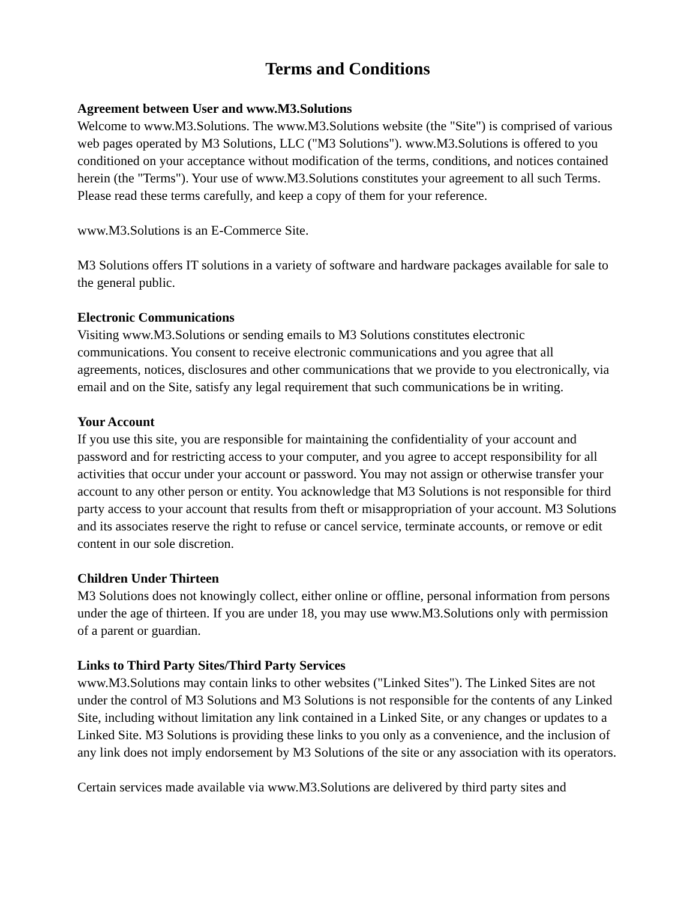Terms and Conditions
Agreement between User and www.M3.Solutions
Welcome to www.M3.Solutions. The www.M3.Solutions website (the "Site") is comprised of various web pages operated by M3 Solutions, LLC ("M3 Solutions"). www.M3.Solutions is offered to you conditioned on your acceptance without modification of the terms, conditions, and notices contained herein (the "Terms"). Your use of www.M3.Solutions constitutes your agreement to all such Terms. Please read these terms carefully, and keep a copy of them for your reference.
www.M3.Solutions is an E-Commerce Site.
M3 Solutions offers IT solutions in a variety of software and hardware packages available for sale to the general public.
Electronic Communications
Visiting www.M3.Solutions or sending emails to M3 Solutions constitutes electronic communications. You consent to receive electronic communications and you agree that all agreements, notices, disclosures and other communications that we provide to you electronically, via email and on the Site, satisfy any legal requirement that such communications be in writing.
Your Account
If you use this site, you are responsible for maintaining the confidentiality of your account and password and for restricting access to your computer, and you agree to accept responsibility for all activities that occur under your account or password. You may not assign or otherwise transfer your account to any other person or entity. You acknowledge that M3 Solutions is not responsible for third party access to your account that results from theft or misappropriation of your account. M3 Solutions and its associates reserve the right to refuse or cancel service, terminate accounts, or remove or edit content in our sole discretion.
Children Under Thirteen
M3 Solutions does not knowingly collect, either online or offline, personal information from persons under the age of thirteen. If you are under 18, you may use www.M3.Solutions only with permission of a parent or guardian.
Links to Third Party Sites/Third Party Services
www.M3.Solutions may contain links to other websites ("Linked Sites"). The Linked Sites are not under the control of M3 Solutions and M3 Solutions is not responsible for the contents of any Linked Site, including without limitation any link contained in a Linked Site, or any changes or updates to a Linked Site. M3 Solutions is providing these links to you only as a convenience, and the inclusion of any link does not imply endorsement by M3 Solutions of the site or any association with its operators.
Certain services made available via www.M3.Solutions are delivered by third party sites and